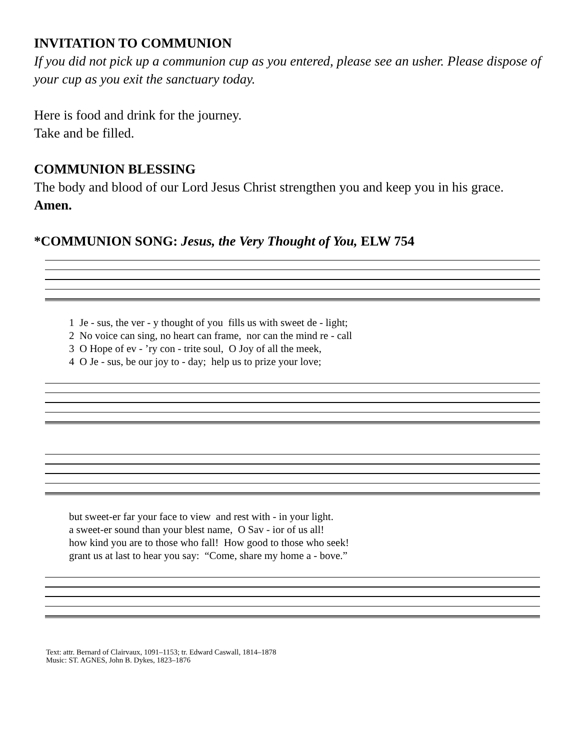INVITATION TO COMMUNION
If you did not pick up a communion cup as you entered, please see an usher. Please dispose of your cup as you exit the sanctuary today.
Here is food and drink for the journey.
Take and be filled.
COMMUNION BLESSING
The body and blood of our Lord Jesus Christ strengthen you and keep you in his grace. Amen.
*COMMUNION SONG: Jesus, the Very Thought of You, ELW 754
1 Je - sus, the ver - y thought of you fills us with sweet de - light; 2 No voice can sing, no heart can frame, nor can the mind re - call 3 O Hope of ev - ’ry con - trite soul, O Joy of all the meek, 4 O Je - sus, be our joy to - day; help us to prize your love;
but sweet-er far your face to view and rest with - in your light. a sweet-er sound than your blest name, O Sav - ior of us all! how kind you are to those who fall! How good to those who seek! grant us at last to hear you say: “Come, share my home a - bove.”
Text: attr. Bernard of Clairvaux, 1091–1153; tr. Edward Caswall, 1814–1878
Music: ST. AGNES, John B. Dykes, 1823–1876